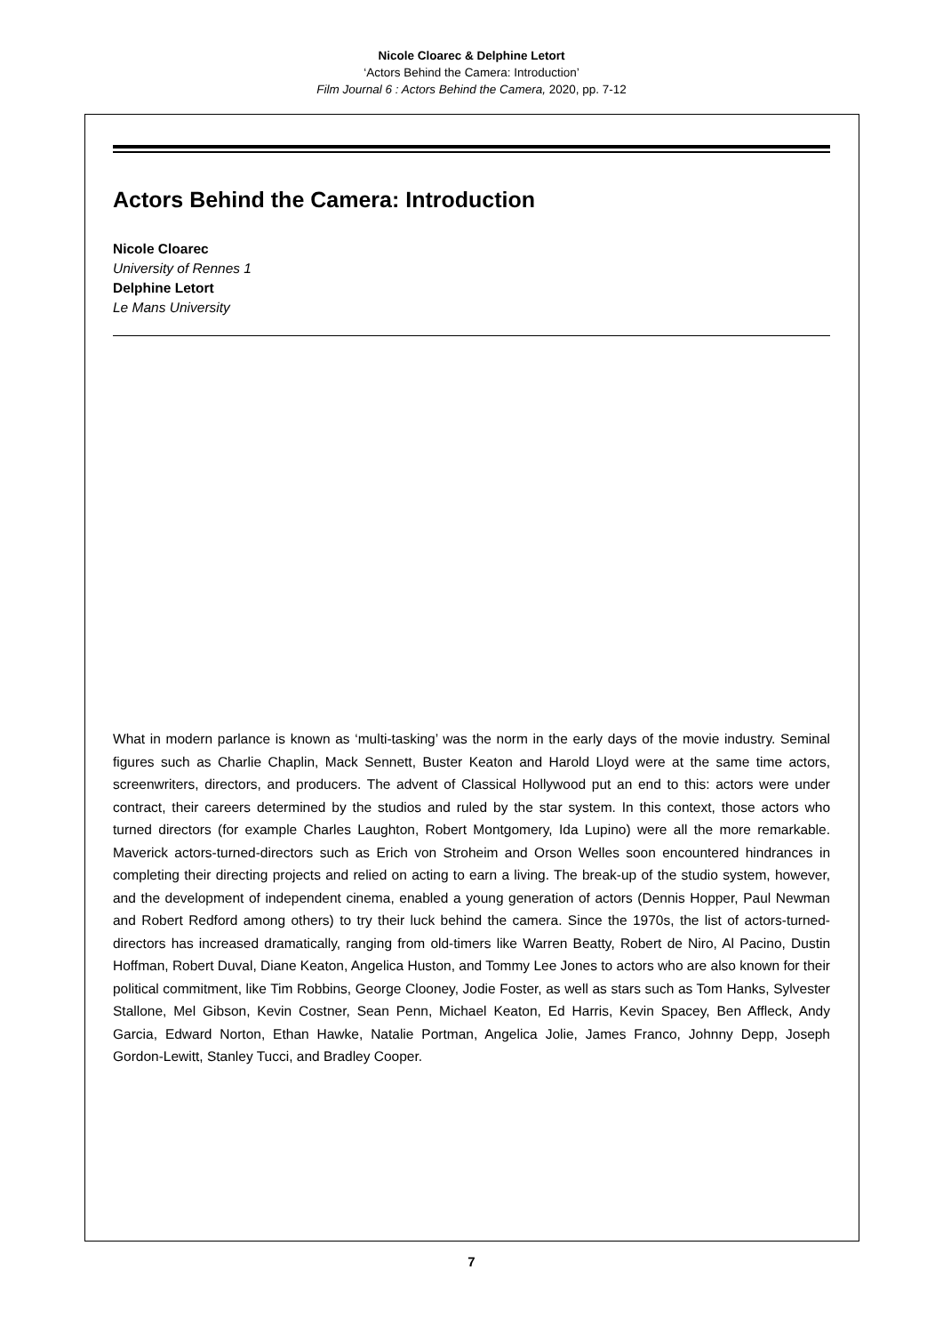Nicole Cloarec & Delphine Letort
‘Actors Behind the Camera: Introduction’
Film Journal 6 : Actors Behind the Camera, 2020, pp. 7-12
Actors Behind the Camera: Introduction
Nicole Cloarec
University of Rennes 1
Delphine Letort
Le Mans University
What in modern parlance is known as ‘multi-tasking’ was the norm in the early days of the movie industry. Seminal figures such as Charlie Chaplin, Mack Sennett, Buster Keaton and Harold Lloyd were at the same time actors, screenwriters, directors, and producers. The advent of Classical Hollywood put an end to this: actors were under contract, their careers determined by the studios and ruled by the star system. In this context, those actors who turned directors (for example Charles Laughton, Robert Montgomery, Ida Lupino) were all the more remarkable. Maverick actors-turned-directors such as Erich von Stroheim and Orson Welles soon encountered hindrances in completing their directing projects and relied on acting to earn a living. The break-up of the studio system, however, and the development of independent cinema, enabled a young generation of actors (Dennis Hopper, Paul Newman and Robert Redford among others) to try their luck behind the camera. Since the 1970s, the list of actors-turned-directors has increased dramatically, ranging from old-timers like Warren Beatty, Robert de Niro, Al Pacino, Dustin Hoffman, Robert Duval, Diane Keaton, Angelica Huston, and Tommy Lee Jones to actors who are also known for their political commitment, like Tim Robbins, George Clooney, Jodie Foster, as well as stars such as Tom Hanks, Sylvester Stallone, Mel Gibson, Kevin Costner, Sean Penn, Michael Keaton, Ed Harris, Kevin Spacey, Ben Affleck, Andy Garcia, Edward Norton, Ethan Hawke, Natalie Portman, Angelica Jolie, James Franco, Johnny Depp, Joseph Gordon-Lewitt, Stanley Tucci, and Bradley Cooper.
7